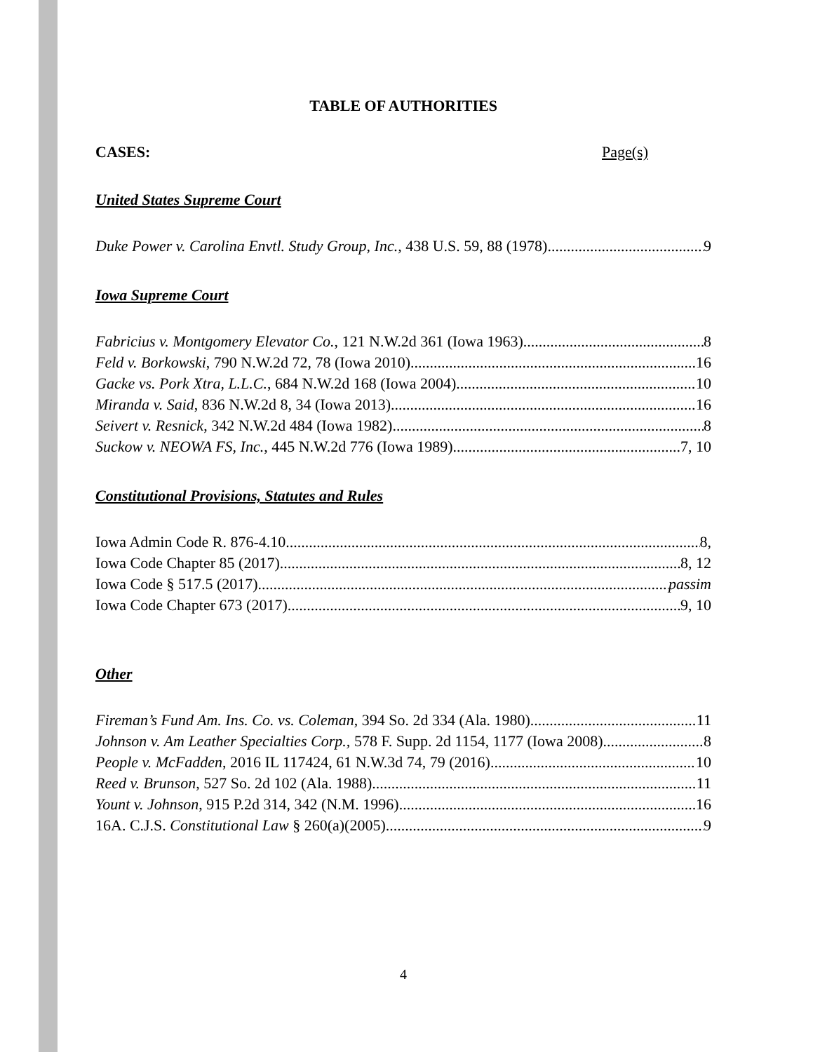TABLE OF AUTHORITIES
CASES: Page(s)
United States Supreme Court
Duke Power v. Carolina Envtl. Study Group, Inc., 438 U.S. 59, 88 (1978) 9
Iowa Supreme Court
Fabricius v. Montgomery Elevator Co., 121 N.W.2d 361 (Iowa 1963) 8
Feld v. Borkowski, 790 N.W.2d 72, 78 (Iowa 2010) 16
Gacke vs. Pork Xtra, L.L.C., 684 N.W.2d 168 (Iowa 2004) 10
Miranda v. Said, 836 N.W.2d 8, 34 (Iowa 2013) 16
Seivert v. Resnick, 342 N.W.2d 484 (Iowa 1982) 8
Suckow v. NEOWA FS, Inc., 445 N.W.2d 776 (Iowa 1989) 7, 10
Constitutional Provisions, Statutes and Rules
Iowa Admin Code R. 876-4.10 8,
Iowa Code Chapter 85 (2017) 8, 12
Iowa Code § 517.5 (2017) passim
Iowa Code Chapter 673 (2017) 9, 10
Other
Fireman’s Fund Am. Ins. Co. vs. Coleman, 394 So. 2d 334 (Ala. 1980) 11
Johnson v. Am Leather Specialties Corp., 578 F. Supp. 2d 1154, 1177 (Iowa 2008) 8
People v. McFadden, 2016 IL 117424, 61 N.W.3d 74, 79 (2016) 10
Reed v. Brunson, 527 So. 2d 102 (Ala. 1988) 11
Yount v. Johnson, 915 P.2d 314, 342 (N.M. 1996) 16
16A. C.J.S. Constitutional Law § 260(a)(2005) 9
4